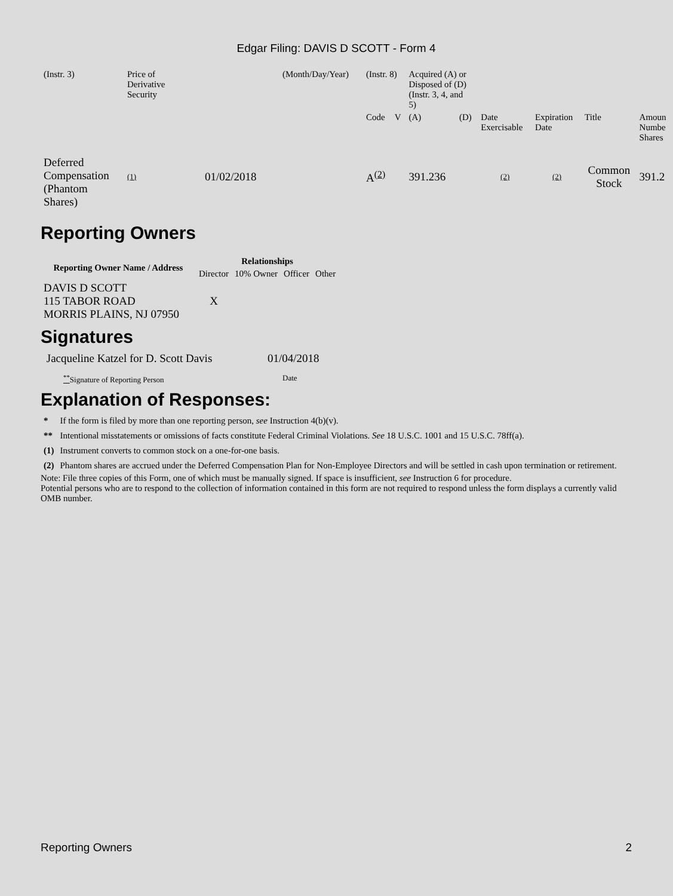Edgar Filing: DAVIS D SCOTT - Form 4
| (Instr. 3) | Price of Derivative Security | | (Month/Day/Year) | (Instr. 8) | | Acquired (A) or Disposed of (D) (Instr. 3, 4, and 5) | | | | | |
| | | | | Code | V | (A) | (D) | Date Exercisable | Expiration Date | Title | Amoun Numbe Shares |
| Deferred Compensation (Phantom Shares) | (1) | 01/02/2018 | | A<sup>(2)</sup> | | 391.236 | | (2) | (2) | Common Stock | 391.2 |
Reporting Owners
| Reporting Owner Name / Address | Relationships | | | |
| --- | --- | --- | --- | --- |
| | Director | 10% Owner | Officer | Other |
| DAVIS D SCOTT 115 TABOR ROAD MORRIS PLAINS, NJ 07950 | X | | | |
Signatures
| Jacqueline Katzel for D. Scott Davis | 01/04/2018 |
| <sup>**</sup> Signature of Reporting Person | Date |
Explanation of Responses:
| * | If the form is filed by more than one reporting person, see Instruction 4(b)(v). |
| ** | Intentional misstatements or omissions of facts constitute Federal Criminal Violations. See 18 U.S.C. 1001 and 15 U.S.C. 78ff(a). |
| (1) | Instrument converts to common stock on a one-for-one basis. |
| (2) | Phantom shares are accrued under the Deferred Compensation Plan for Non-Employee Directors and will be settled in cash upon termination or retirement. |
Note: File three copies of this Form, one of which must be manually signed. If space is insufficient, see Instruction 6 for procedure.
Potential persons who are to respond to the collection of information contained in this form are not required to respond unless the form displays a currently valid OMB number.
Reporting Owners 2